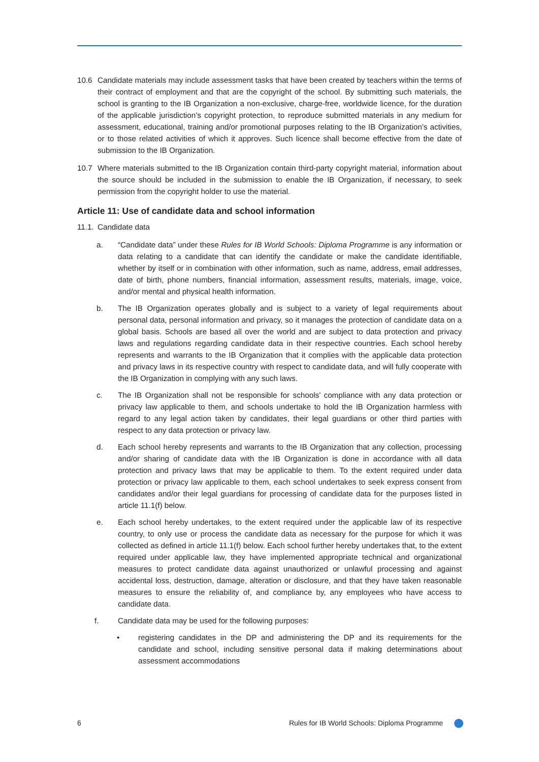10.6 Candidate materials may include assessment tasks that have been created by teachers within the terms of their contract of employment and that are the copyright of the school. By submitting such materials, the school is granting to the IB Organization a non-exclusive, charge-free, worldwide licence, for the duration of the applicable jurisdiction’s copyright protection, to reproduce submitted materials in any medium for assessment, educational, training and/or promotional purposes relating to the IB Organization’s activities, or to those related activities of which it approves. Such licence shall become effective from the date of submission to the IB Organization.
10.7 Where materials submitted to the IB Organization contain third-party copyright material, information about the source should be included in the submission to enable the IB Organization, if necessary, to seek permission from the copyright holder to use the material.
Article 11: Use of candidate data and school information
11.1. Candidate data
a. “Candidate data” under these Rules for IB World Schools: Diploma Programme is any information or data relating to a candidate that can identify the candidate or make the candidate identifiable, whether by itself or in combination with other information, such as name, address, email addresses, date of birth, phone numbers, financial information, assessment results, materials, image, voice, and/or mental and physical health information.
b. The IB Organization operates globally and is subject to a variety of legal requirements about personal data, personal information and privacy, so it manages the protection of candidate data on a global basis. Schools are based all over the world and are subject to data protection and privacy laws and regulations regarding candidate data in their respective countries. Each school hereby represents and warrants to the IB Organization that it complies with the applicable data protection and privacy laws in its respective country with respect to candidate data, and will fully cooperate with the IB Organization in complying with any such laws.
c. The IB Organization shall not be responsible for schools’ compliance with any data protection or privacy law applicable to them, and schools undertake to hold the IB Organization harmless with regard to any legal action taken by candidates, their legal guardians or other third parties with respect to any data protection or privacy law.
d. Each school hereby represents and warrants to the IB Organization that any collection, processing and/or sharing of candidate data with the IB Organization is done in accordance with all data protection and privacy laws that may be applicable to them. To the extent required under data protection or privacy law applicable to them, each school undertakes to seek express consent from candidates and/or their legal guardians for processing of candidate data for the purposes listed in article 11.1(f) below.
e. Each school hereby undertakes, to the extent required under the applicable law of its respective country, to only use or process the candidate data as necessary for the purpose for which it was collected as defined in article 11.1(f) below. Each school further hereby undertakes that, to the extent required under applicable law, they have implemented appropriate technical and organizational measures to protect candidate data against unauthorized or unlawful processing and against accidental loss, destruction, damage, alteration or disclosure, and that they have taken reasonable measures to ensure the reliability of, and compliance by, any employees who have access to candidate data.
f. Candidate data may be used for the following purposes:
• registering candidates in the DP and administering the DP and its requirements for the candidate and school, including sensitive personal data if making determinations about assessment accommodations
6 Rules for IB World Schools: Diploma Programme